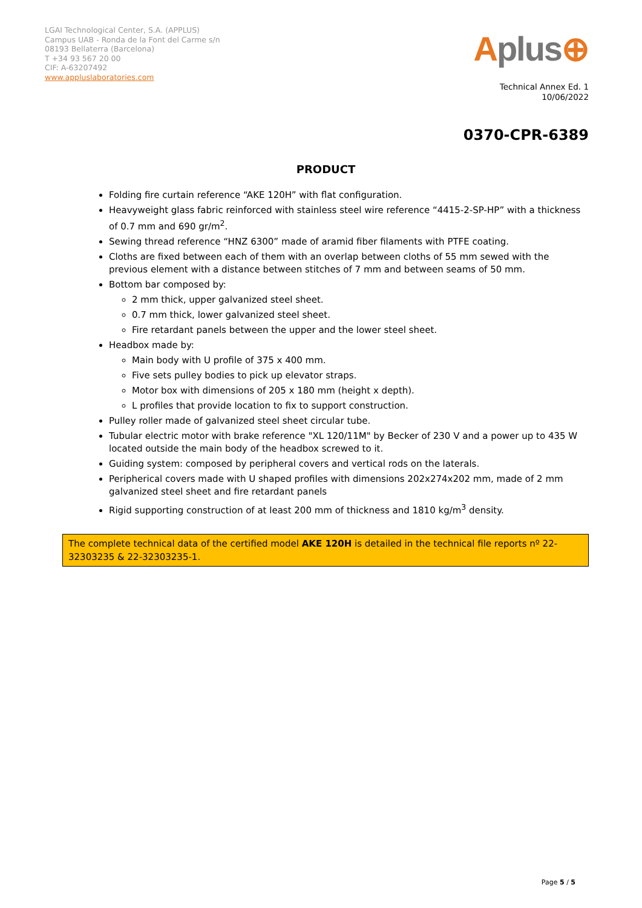LGAI Technological Center, S.A. (APPLUS)
Campus UAB - Ronda de la Font del Carme s/n
08193 Bellaterra (Barcelona)
T +34 93 567 20 00
CIF: A-63207492
www.appluslaboratories.com
Aplus⊕
Technical Annex Ed. 1
10/06/2022
0370-CPR-6389
PRODUCT
Folding fire curtain reference “AKE 120H” with flat configuration.
Heavyweight glass fabric reinforced with stainless steel wire reference “4415-2-SP-HP” with a thickness of 0.7 mm and 690 gr/m<sup>2</sup>.
Sewing thread reference “HNZ 6300” made of aramid fiber filaments with PTFE coating.
Cloths are fixed between each of them with an overlap between cloths of 55 mm sewed with the previous element with a distance between stitches of 7 mm and between seams of 50 mm.
Bottom bar composed by:
2 mm thick, upper galvanized steel sheet.
0.7 mm thick, lower galvanized steel sheet.
Fire retardant panels between the upper and the lower steel sheet.
Headbox made by:
Main body with U profile of 375 x 400 mm.
Five sets pulley bodies to pick up elevator straps.
Motor box with dimensions of 205 x 180 mm (height x depth).
L profiles that provide location to fix to support construction.
Pulley roller made of galvanized steel sheet circular tube.
Tubular electric motor with brake reference "XL 120/11M" by Becker of 230 V and a power up to 435 W located outside the main body of the headbox screwed to it.
Guiding system: composed by peripheral covers and vertical rods on the laterals.
Peripherical covers made with U shaped profiles with dimensions 202x274x202 mm, made of 2 mm galvanized steel sheet and fire retardant panels
Rigid supporting construction of at least 200 mm of thickness and 1810 kg/m<sup>3</sup> density.
The complete technical data of the certified model AKE 120H is detailed in the technical file reports nº 22-32303235 & 22-32303235-1.
Page 5 / 5